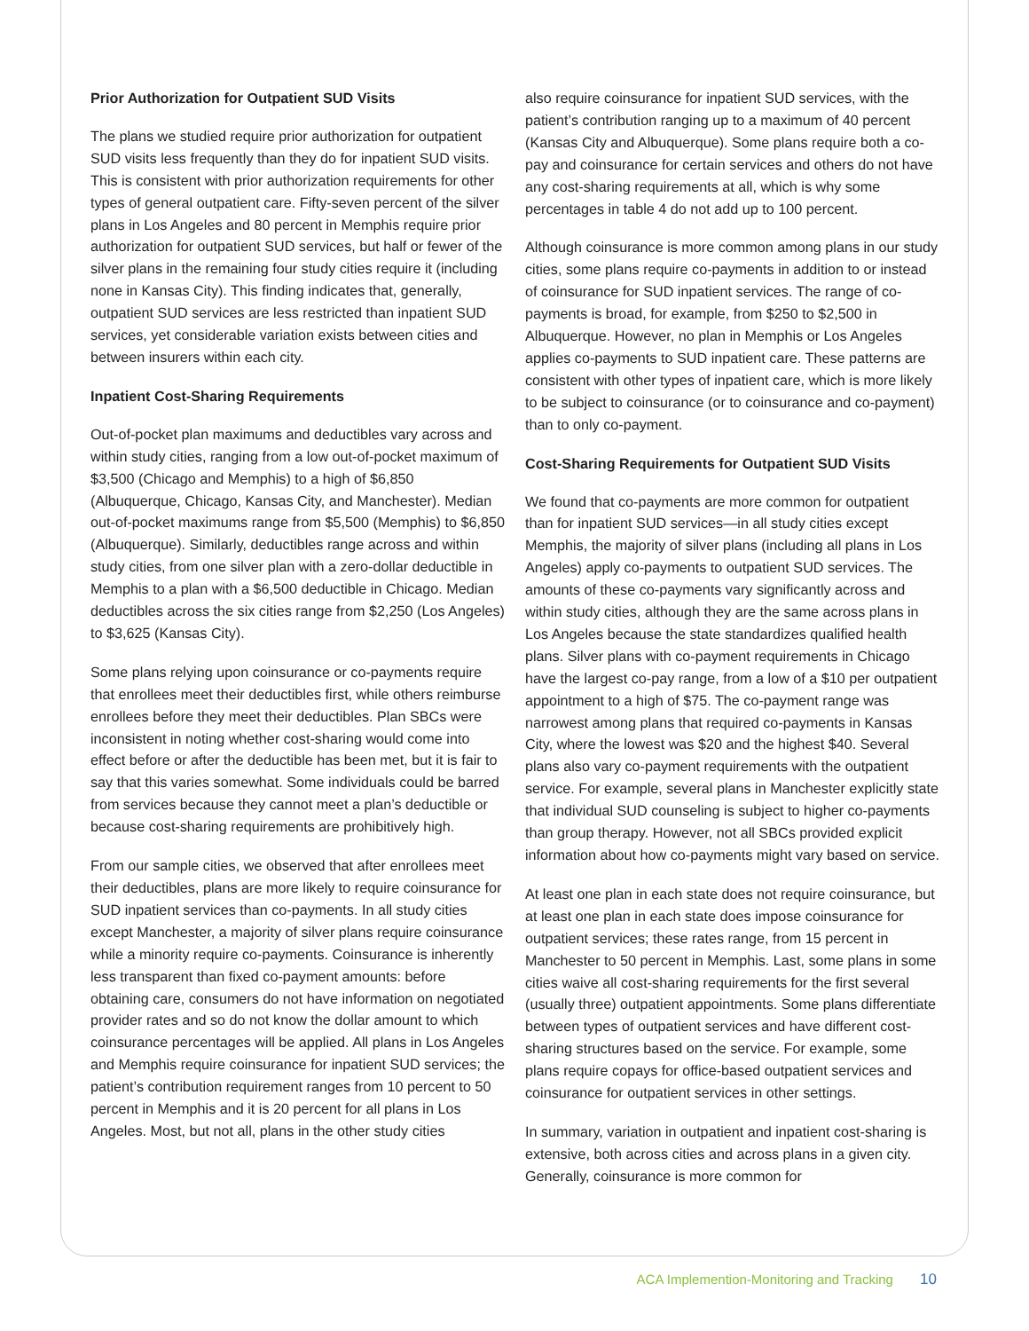Prior Authorization for Outpatient SUD Visits
The plans we studied require prior authorization for outpatient SUD visits less frequently than they do for inpatient SUD visits. This is consistent with prior authorization requirements for other types of general outpatient care. Fifty-seven percent of the silver plans in Los Angeles and 80 percent in Memphis require prior authorization for outpatient SUD services, but half or fewer of the silver plans in the remaining four study cities require it (including none in Kansas City). This finding indicates that, generally, outpatient SUD services are less restricted than inpatient SUD services, yet considerable variation exists between cities and between insurers within each city.
Inpatient Cost-Sharing Requirements
Out-of-pocket plan maximums and deductibles vary across and within study cities, ranging from a low out-of-pocket maximum of $3,500 (Chicago and Memphis) to a high of $6,850 (Albuquerque, Chicago, Kansas City, and Manchester). Median out-of-pocket maximums range from $5,500 (Memphis) to $6,850 (Albuquerque). Similarly, deductibles range across and within study cities, from one silver plan with a zero-dollar deductible in Memphis to a plan with a $6,500 deductible in Chicago. Median deductibles across the six cities range from $2,250 (Los Angeles) to $3,625 (Kansas City).
Some plans relying upon coinsurance or co-payments require that enrollees meet their deductibles first, while others reimburse enrollees before they meet their deductibles. Plan SBCs were inconsistent in noting whether cost-sharing would come into effect before or after the deductible has been met, but it is fair to say that this varies somewhat. Some individuals could be barred from services because they cannot meet a plan’s deductible or because cost-sharing requirements are prohibitively high.
From our sample cities, we observed that after enrollees meet their deductibles, plans are more likely to require coinsurance for SUD inpatient services than co-payments. In all study cities except Manchester, a majority of silver plans require coinsurance while a minority require co-payments. Coinsurance is inherently less transparent than fixed co-payment amounts: before obtaining care, consumers do not have information on negotiated provider rates and so do not know the dollar amount to which coinsurance percentages will be applied. All plans in Los Angeles and Memphis require coinsurance for inpatient SUD services; the patient’s contribution requirement ranges from 10 percent to 50 percent in Memphis and it is 20 percent for all plans in Los Angeles. Most, but not all, plans in the other study cities
also require coinsurance for inpatient SUD services, with the patient’s contribution ranging up to a maximum of 40 percent (Kansas City and Albuquerque). Some plans require both a co-pay and coinsurance for certain services and others do not have any cost-sharing requirements at all, which is why some percentages in table 4 do not add up to 100 percent.
Although coinsurance is more common among plans in our study cities, some plans require co-payments in addition to or instead of coinsurance for SUD inpatient services. The range of co-payments is broad, for example, from $250 to $2,500 in Albuquerque. However, no plan in Memphis or Los Angeles applies co-payments to SUD inpatient care. These patterns are consistent with other types of inpatient care, which is more likely to be subject to coinsurance (or to coinsurance and co-payment) than to only co-payment.
Cost-Sharing Requirements for Outpatient SUD Visits
We found that co-payments are more common for outpatient than for inpatient SUD services—in all study cities except Memphis, the majority of silver plans (including all plans in Los Angeles) apply co-payments to outpatient SUD services. The amounts of these co-payments vary significantly across and within study cities, although they are the same across plans in Los Angeles because the state standardizes qualified health plans. Silver plans with co-payment requirements in Chicago have the largest co-pay range, from a low of a $10 per outpatient appointment to a high of $75. The co-payment range was narrowest among plans that required co-payments in Kansas City, where the lowest was $20 and the highest $40. Several plans also vary co-payment requirements with the outpatient service. For example, several plans in Manchester explicitly state that individual SUD counseling is subject to higher co-payments than group therapy. However, not all SBCs provided explicit information about how co-payments might vary based on service.
At least one plan in each state does not require coinsurance, but at least one plan in each state does impose coinsurance for outpatient services; these rates range, from 15 percent in Manchester to 50 percent in Memphis. Last, some plans in some cities waive all cost-sharing requirements for the first several (usually three) outpatient appointments. Some plans differentiate between types of outpatient services and have different cost-sharing structures based on the service. For example, some plans require copays for office-based outpatient services and coinsurance for outpatient services in other settings.
In summary, variation in outpatient and inpatient cost-sharing is extensive, both across cities and across plans in a given city. Generally, coinsurance is more common for
ACA Implemention-Monitoring and Tracking 10